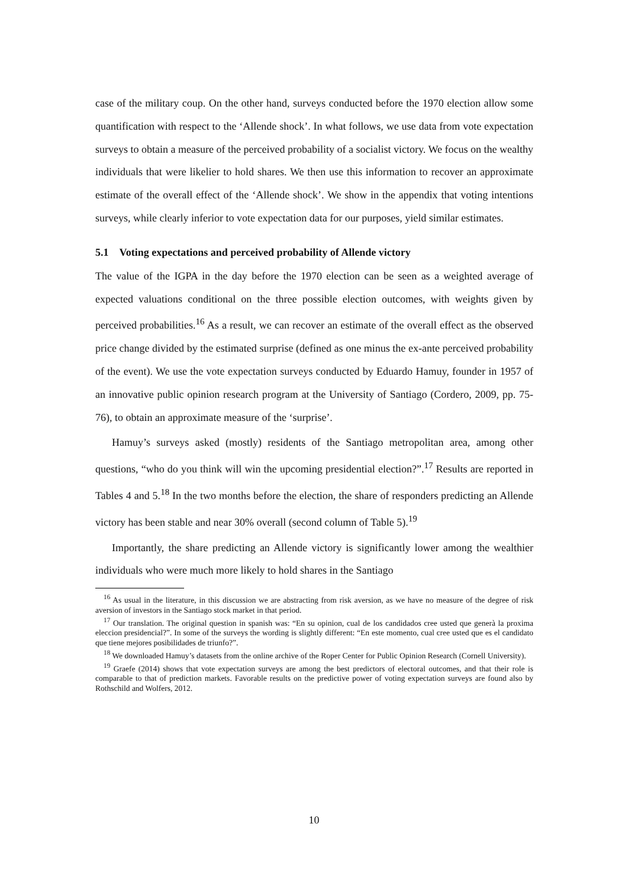case of the military coup. On the other hand, surveys conducted before the 1970 election allow some quantification with respect to the ‘Allende shock’. In what follows, we use data from vote expectation surveys to obtain a measure of the perceived probability of a socialist victory. We focus on the wealthy individuals that were likelier to hold shares. We then use this information to recover an approximate estimate of the overall effect of the ‘Allende shock’. We show in the appendix that voting intentions surveys, while clearly inferior to vote expectation data for our purposes, yield similar estimates.
5.1 Voting expectations and perceived probability of Allende victory
The value of the IGPA in the day before the 1970 election can be seen as a weighted average of expected valuations conditional on the three possible election outcomes, with weights given by perceived probabilities.<sup>16</sup> As a result, we can recover an estimate of the overall effect as the observed price change divided by the estimated surprise (defined as one minus the ex-ante perceived probability of the event). We use the vote expectation surveys conducted by Eduardo Hamuy, founder in 1957 of an innovative public opinion research program at the University of Santiago (Cordero, 2009, pp. 75-76), to obtain an approximate measure of the ‘surprise’.
Hamuy’s surveys asked (mostly) residents of the Santiago metropolitan area, among other questions, “who do you think will win the upcoming presidential election?”.<sup>17</sup> Results are reported in Tables 4 and 5.<sup>18</sup> In the two months before the election, the share of responders predicting an Allende victory has been stable and near 30% overall (second column of Table 5).<sup>19</sup>
Importantly, the share predicting an Allende victory is significantly lower among the wealthier individuals who were much more likely to hold shares in the Santiago
<sup>16</sup> As usual in the literature, in this discussion we are abstracting from risk aversion, as we have no measure of the degree of risk aversion of investors in the Santiago stock market in that period.
<sup>17</sup> Our translation. The original question in spanish was: “En su opinion, cual de los candidados cree usted que generà la proxima eleccion presidencial?”. In some of the surveys the wording is slightly different: “En este momento, cual cree usted que es el candidato que tiene mejores posibilidades de triunfo?”.
<sup>18</sup> We downloaded Hamuy’s datasets from the online archive of the Roper Center for Public Opinion Research (Cornell University).
<sup>19</sup> Graefe (2014) shows that vote expectation surveys are among the best predictors of electoral outcomes, and that their role is comparable to that of prediction markets. Favorable results on the predictive power of voting expectation surveys are found also by Rothschild and Wolfers, 2012.
10